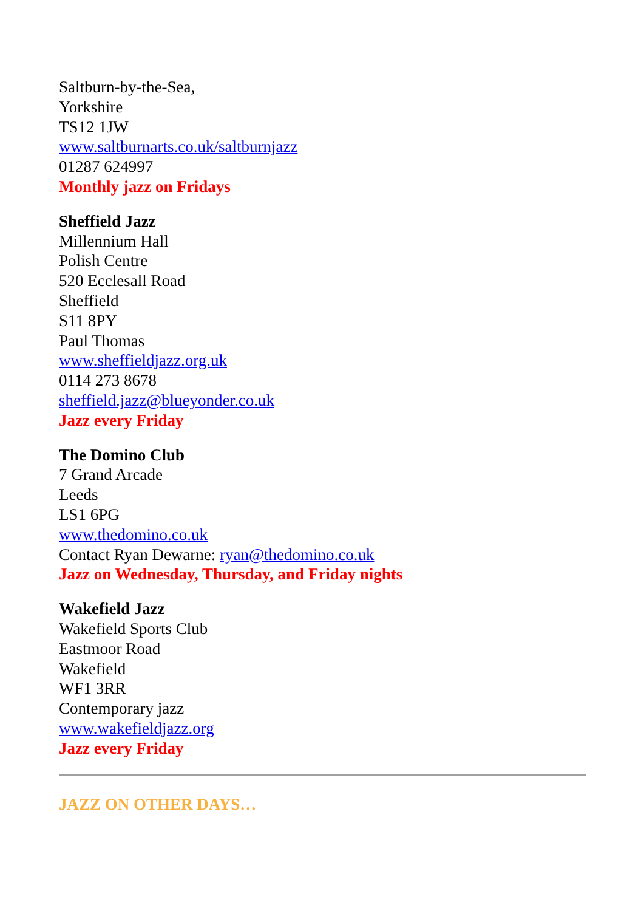Saltburn-by-the-Sea,
Yorkshire
TS12 1JW
www.saltburnarts.co.uk/saltburnjazz
01287 624997
Monthly jazz on Fridays
Sheffield Jazz
Millennium Hall
Polish Centre
520 Ecclesall Road
Sheffield
S11 8PY
Paul Thomas
www.sheffieldjazz.org.uk
0114 273 8678
sheffield.jazz@blueyonder.co.uk
Jazz every Friday
The Domino Club
7 Grand Arcade
Leeds
LS1 6PG
www.thedomino.co.uk
Contact Ryan Dewarne: ryan@thedomino.co.uk
Jazz on Wednesday, Thursday, and Friday nights
Wakefield Jazz
Wakefield Sports Club
Eastmoor Road
Wakefield
WF1 3RR
Contemporary jazz
www.wakefieldjazz.org
Jazz every Friday
JAZZ ON OTHER DAYS…